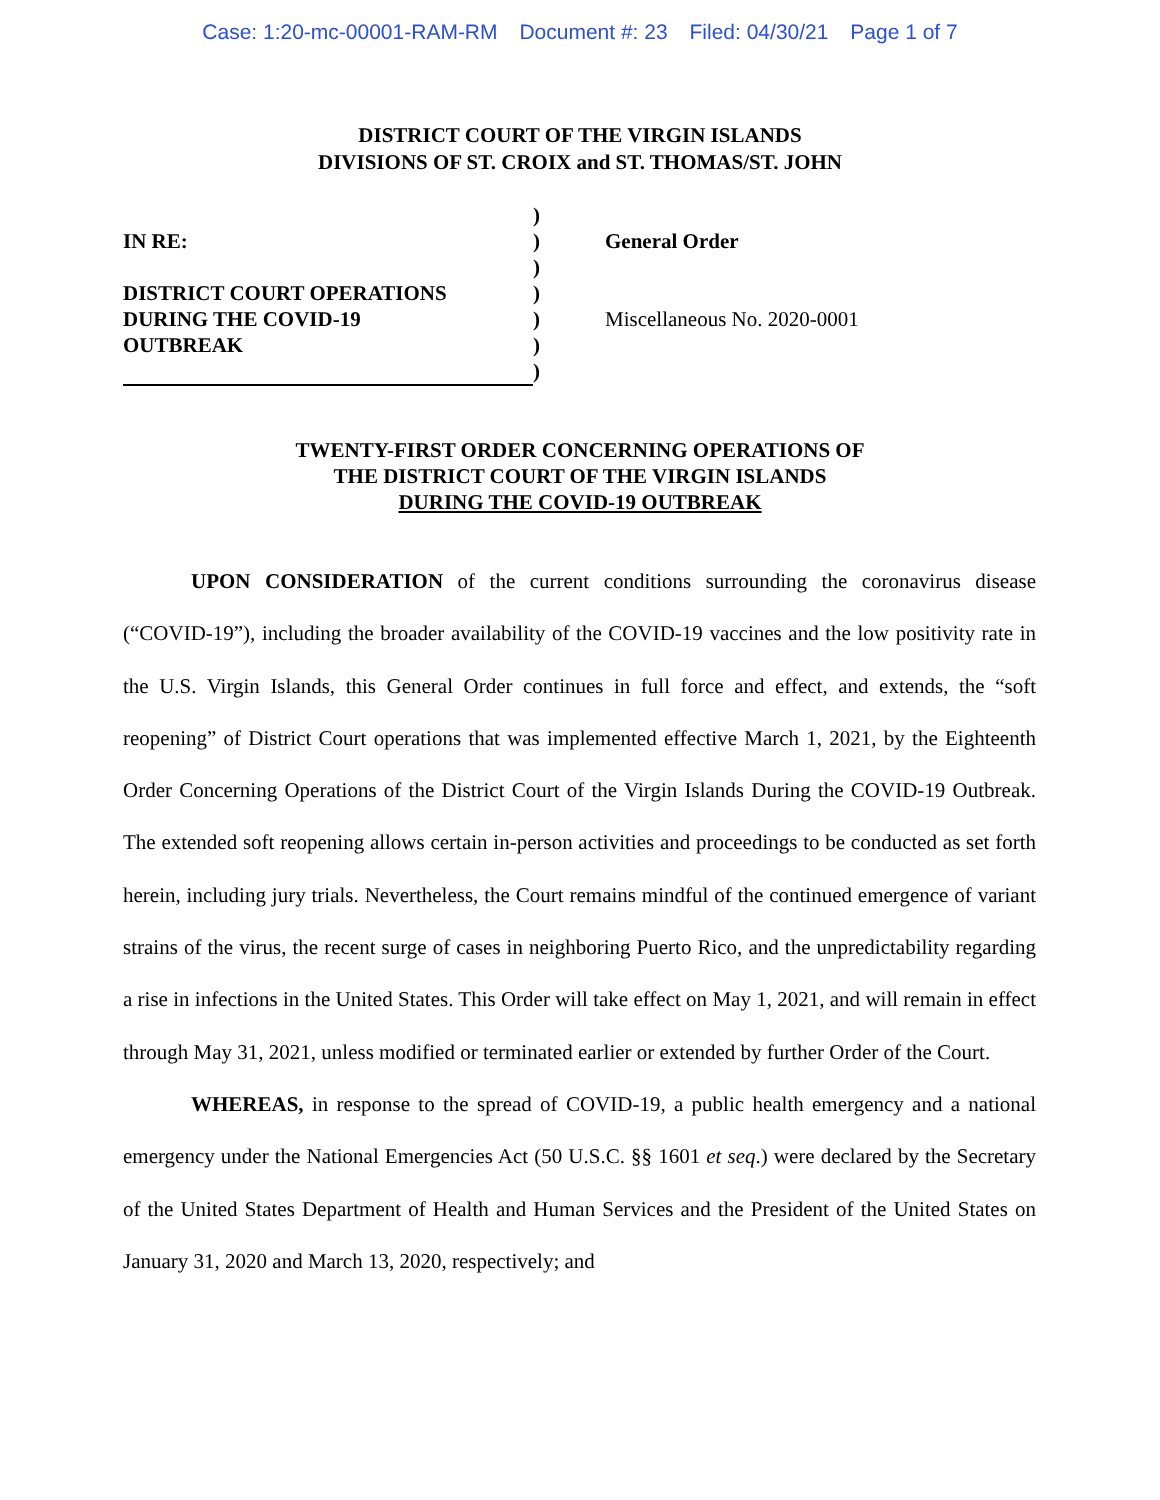Case: 1:20-mc-00001-RAM-RM Document #: 23 Filed: 04/30/21 Page 1 of 7
DISTRICT COURT OF THE VIRGIN ISLANDS
DIVISIONS OF ST. CROIX and ST. THOMAS/ST. JOHN
IN RE:
DISTRICT COURT OPERATIONS
DURING THE COVID-19
OUTBREAK
)
)
)
)
)
)
)
General Order
Miscellaneous No. 2020-0001
TWENTY-FIRST ORDER CONCERNING OPERATIONS OF
THE DISTRICT COURT OF THE VIRGIN ISLANDS
DURING THE COVID-19 OUTBREAK
UPON CONSIDERATION of the current conditions surrounding the coronavirus disease (“COVID-19”), including the broader availability of the COVID-19 vaccines and the low positivity rate in the U.S. Virgin Islands, this General Order continues in full force and effect, and extends, the “soft reopening” of District Court operations that was implemented effective March 1, 2021, by the Eighteenth Order Concerning Operations of the District Court of the Virgin Islands During the COVID-19 Outbreak. The extended soft reopening allows certain in-person activities and proceedings to be conducted as set forth herein, including jury trials. Nevertheless, the Court remains mindful of the continued emergence of variant strains of the virus, the recent surge of cases in neighboring Puerto Rico, and the unpredictability regarding a rise in infections in the United States. This Order will take effect on May 1, 2021, and will remain in effect through May 31, 2021, unless modified or terminated earlier or extended by further Order of the Court.
WHEREAS, in response to the spread of COVID-19, a public health emergency and a national emergency under the National Emergencies Act (50 U.S.C. §§ 1601 et seq.) were declared by the Secretary of the United States Department of Health and Human Services and the President of the United States on January 31, 2020 and March 13, 2020, respectively; and